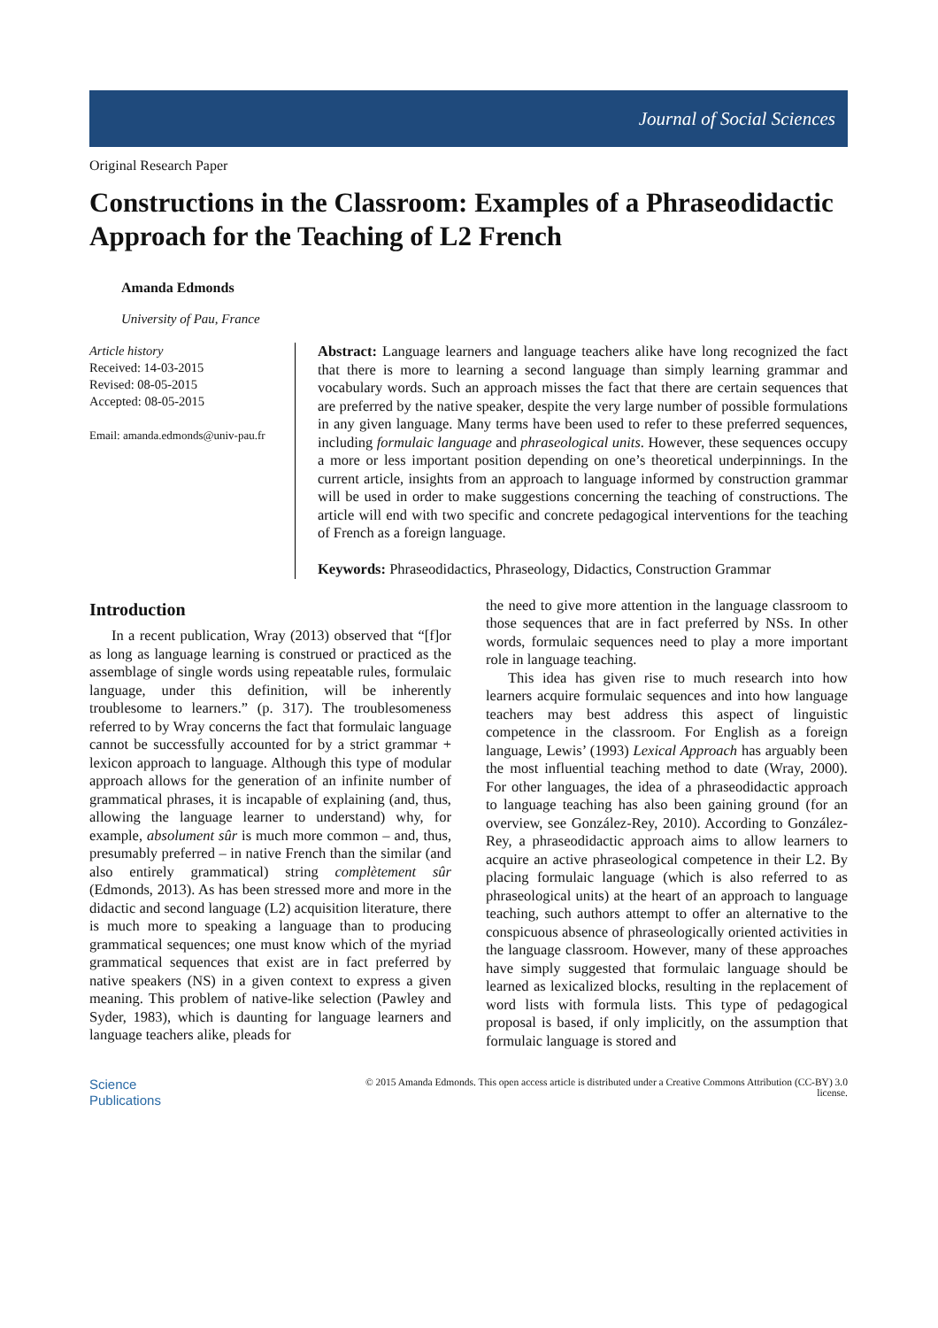Journal of Social Sciences
Original Research Paper
Constructions in the Classroom: Examples of a Phraseodidactic Approach for the Teaching of L2 French
Amanda Edmonds
University of Pau, France
Article history
Received: 14-03-2015
Revised: 08-05-2015
Accepted: 08-05-2015
Email: amanda.edmonds@univ-pau.fr
Abstract: Language learners and language teachers alike have long recognized the fact that there is more to learning a second language than simply learning grammar and vocabulary words. Such an approach misses the fact that there are certain sequences that are preferred by the native speaker, despite the very large number of possible formulations in any given language. Many terms have been used to refer to these preferred sequences, including formulaic language and phraseological units. However, these sequences occupy a more or less important position depending on one’s theoretical underpinnings. In the current article, insights from an approach to language informed by construction grammar will be used in order to make suggestions concerning the teaching of constructions. The article will end with two specific and concrete pedagogical interventions for the teaching of French as a foreign language.
Keywords: Phraseodidactics, Phraseology, Didactics, Construction Grammar
Introduction
In a recent publication, Wray (2013) observed that “[f]or as long as language learning is construed or practiced as the assemblage of single words using repeatable rules, formulaic language, under this definition, will be inherently troublesome to learners.” (p. 317). The troublesomeness referred to by Wray concerns the fact that formulaic language cannot be successfully accounted for by a strict grammar + lexicon approach to language. Although this type of modular approach allows for the generation of an infinite number of grammatical phrases, it is incapable of explaining (and, thus, allowing the language learner to understand) why, for example, absolument sûr is much more common – and, thus, presumably preferred – in native French than the similar (and also entirely grammatical) string complètement sûr (Edmonds, 2013). As has been stressed more and more in the didactic and second language (L2) acquisition literature, there is much more to speaking a language than to producing grammatical sequences; one must know which of the myriad grammatical sequences that exist are in fact preferred by native speakers (NS) in a given context to express a given meaning. This problem of native-like selection (Pawley and Syder, 1983), which is daunting for language learners and language teachers alike, pleads for
the need to give more attention in the language classroom to those sequences that are in fact preferred by NSs. In other words, formulaic sequences need to play a more important role in language teaching.
This idea has given rise to much research into how learners acquire formulaic sequences and into how language teachers may best address this aspect of linguistic competence in the classroom. For English as a foreign language, Lewis’ (1993) Lexical Approach has arguably been the most influential teaching method to date (Wray, 2000). For other languages, the idea of a phraseodidactic approach to language teaching has also been gaining ground (for an overview, see González-Rey, 2010). According to González-Rey, a phraseodidactic approach aims to allow learners to acquire an active phraseological competence in their L2. By placing formulaic language (which is also referred to as phraseological units) at the heart of an approach to language teaching, such authors attempt to offer an alternative to the conspicuous absence of phraseologically oriented activities in the language classroom. However, many of these approaches have simply suggested that formulaic language should be learned as lexicalized blocks, resulting in the replacement of word lists with formula lists. This type of pedagogical proposal is based, if only implicitly, on the assumption that formulaic language is stored and
Science
Publications
© 2015 Amanda Edmonds. This open access article is distributed under a Creative Commons Attribution (CC-BY) 3.0
license.